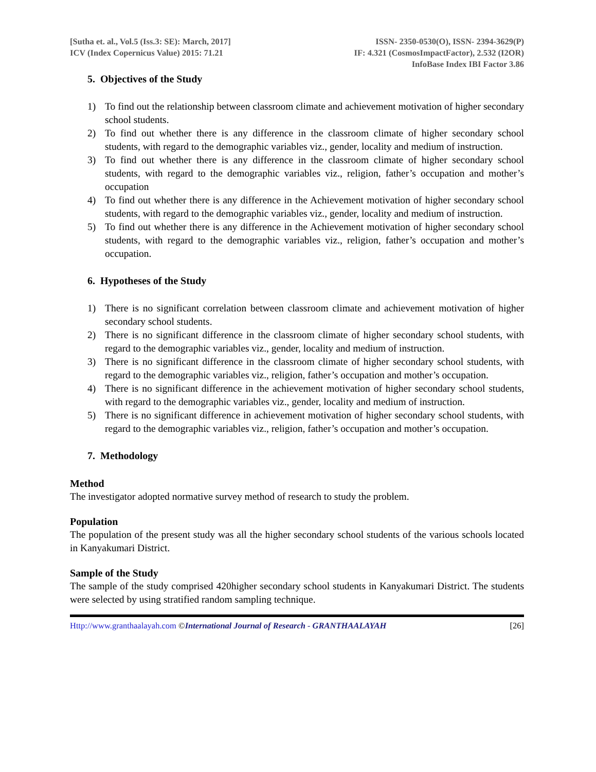[Sutha et. al., Vol.5 (Iss.3: SE): March, 2017]
ICV (Index Copernicus Value) 2015: 71.21
ISSN- 2350-0530(O), ISSN- 2394-3629(P)
IF: 4.321 (CosmosImpactFactor), 2.532 (I2OR)
InfoBase Index IBI Factor 3.86
5. Objectives of the Study
1) To find out the relationship between classroom climate and achievement motivation of higher secondary school students.
2) To find out whether there is any difference in the classroom climate of higher secondary school students, with regard to the demographic variables viz., gender, locality and medium of instruction.
3) To find out whether there is any difference in the classroom climate of higher secondary school students, with regard to the demographic variables viz., religion, father’s occupation and mother’s occupation
4) To find out whether there is any difference in the Achievement motivation of higher secondary school students, with regard to the demographic variables viz., gender, locality and medium of instruction.
5) To find out whether there is any difference in the Achievement motivation of higher secondary school students, with regard to the demographic variables viz., religion, father’s occupation and mother’s occupation.
6. Hypotheses of the Study
1) There is no significant correlation between classroom climate and achievement motivation of higher secondary school students.
2) There is no significant difference in the classroom climate of higher secondary school students, with regard to the demographic variables viz., gender, locality and medium of instruction.
3) There is no significant difference in the classroom climate of higher secondary school students, with regard to the demographic variables viz., religion, father’s occupation and mother’s occupation.
4) There is no significant difference in the achievement motivation of higher secondary school students, with regard to the demographic variables viz., gender, locality and medium of instruction.
5) There is no significant difference in achievement motivation of higher secondary school students, with regard to the demographic variables viz., religion, father’s occupation and mother’s occupation.
7. Methodology
Method
The investigator adopted normative survey method of research to study the problem.
Population
The population of the present study was all the higher secondary school students of the various schools located in Kanyakumari District.
Sample of the Study
The sample of the study comprised 420higher secondary school students in Kanyakumari District. The students were selected by using stratified random sampling technique.
Http://www.granthaalayah.com ©International Journal of Research - GRANTHAALAYAH [26]